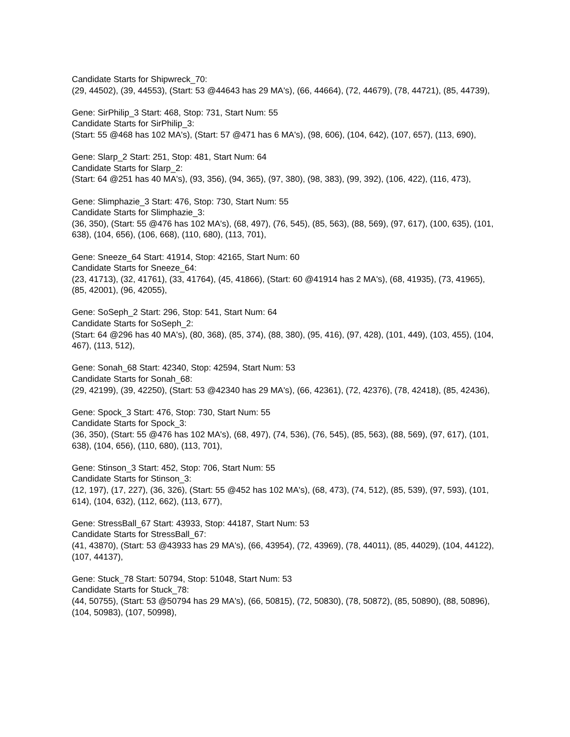Candidate Starts for Shipwreck_70:
(29, 44502), (39, 44553), (Start: 53 @44643 has 29 MA's), (66, 44664), (72, 44679), (78, 44721), (85, 44739),
Gene: SirPhilip_3 Start: 468, Stop: 731, Start Num: 55
Candidate Starts for SirPhilip_3:
(Start: 55 @468 has 102 MA's), (Start: 57 @471 has 6 MA's), (98, 606), (104, 642), (107, 657), (113, 690),
Gene: Slarp_2 Start: 251, Stop: 481, Start Num: 64
Candidate Starts for Slarp_2:
(Start: 64 @251 has 40 MA's), (93, 356), (94, 365), (97, 380), (98, 383), (99, 392), (106, 422), (116, 473),
Gene: Slimphazie_3 Start: 476, Stop: 730, Start Num: 55
Candidate Starts for Slimphazie_3:
(36, 350), (Start: 55 @476 has 102 MA's), (68, 497), (76, 545), (85, 563), (88, 569), (97, 617), (100, 635), (101, 638), (104, 656), (106, 668), (110, 680), (113, 701),
Gene: Sneeze_64 Start: 41914, Stop: 42165, Start Num: 60
Candidate Starts for Sneeze_64:
(23, 41713), (32, 41761), (33, 41764), (45, 41866), (Start: 60 @41914 has 2 MA's), (68, 41935), (73, 41965), (85, 42001), (96, 42055),
Gene: SoSeph_2 Start: 296, Stop: 541, Start Num: 64
Candidate Starts for SoSeph_2:
(Start: 64 @296 has 40 MA's), (80, 368), (85, 374), (88, 380), (95, 416), (97, 428), (101, 449), (103, 455), (104, 467), (113, 512),
Gene: Sonah_68 Start: 42340, Stop: 42594, Start Num: 53
Candidate Starts for Sonah_68:
(29, 42199), (39, 42250), (Start: 53 @42340 has 29 MA's), (66, 42361), (72, 42376), (78, 42418), (85, 42436),
Gene: Spock_3 Start: 476, Stop: 730, Start Num: 55
Candidate Starts for Spock_3:
(36, 350), (Start: 55 @476 has 102 MA's), (68, 497), (74, 536), (76, 545), (85, 563), (88, 569), (97, 617), (101, 638), (104, 656), (110, 680), (113, 701),
Gene: Stinson_3 Start: 452, Stop: 706, Start Num: 55
Candidate Starts for Stinson_3:
(12, 197), (17, 227), (36, 326), (Start: 55 @452 has 102 MA's), (68, 473), (74, 512), (85, 539), (97, 593), (101, 614), (104, 632), (112, 662), (113, 677),
Gene: StressBall_67 Start: 43933, Stop: 44187, Start Num: 53
Candidate Starts for StressBall_67:
(41, 43870), (Start: 53 @43933 has 29 MA's), (66, 43954), (72, 43969), (78, 44011), (85, 44029), (104, 44122), (107, 44137),
Gene: Stuck_78 Start: 50794, Stop: 51048, Start Num: 53
Candidate Starts for Stuck_78:
(44, 50755), (Start: 53 @50794 has 29 MA's), (66, 50815), (72, 50830), (78, 50872), (85, 50890), (88, 50896), (104, 50983), (107, 50998),